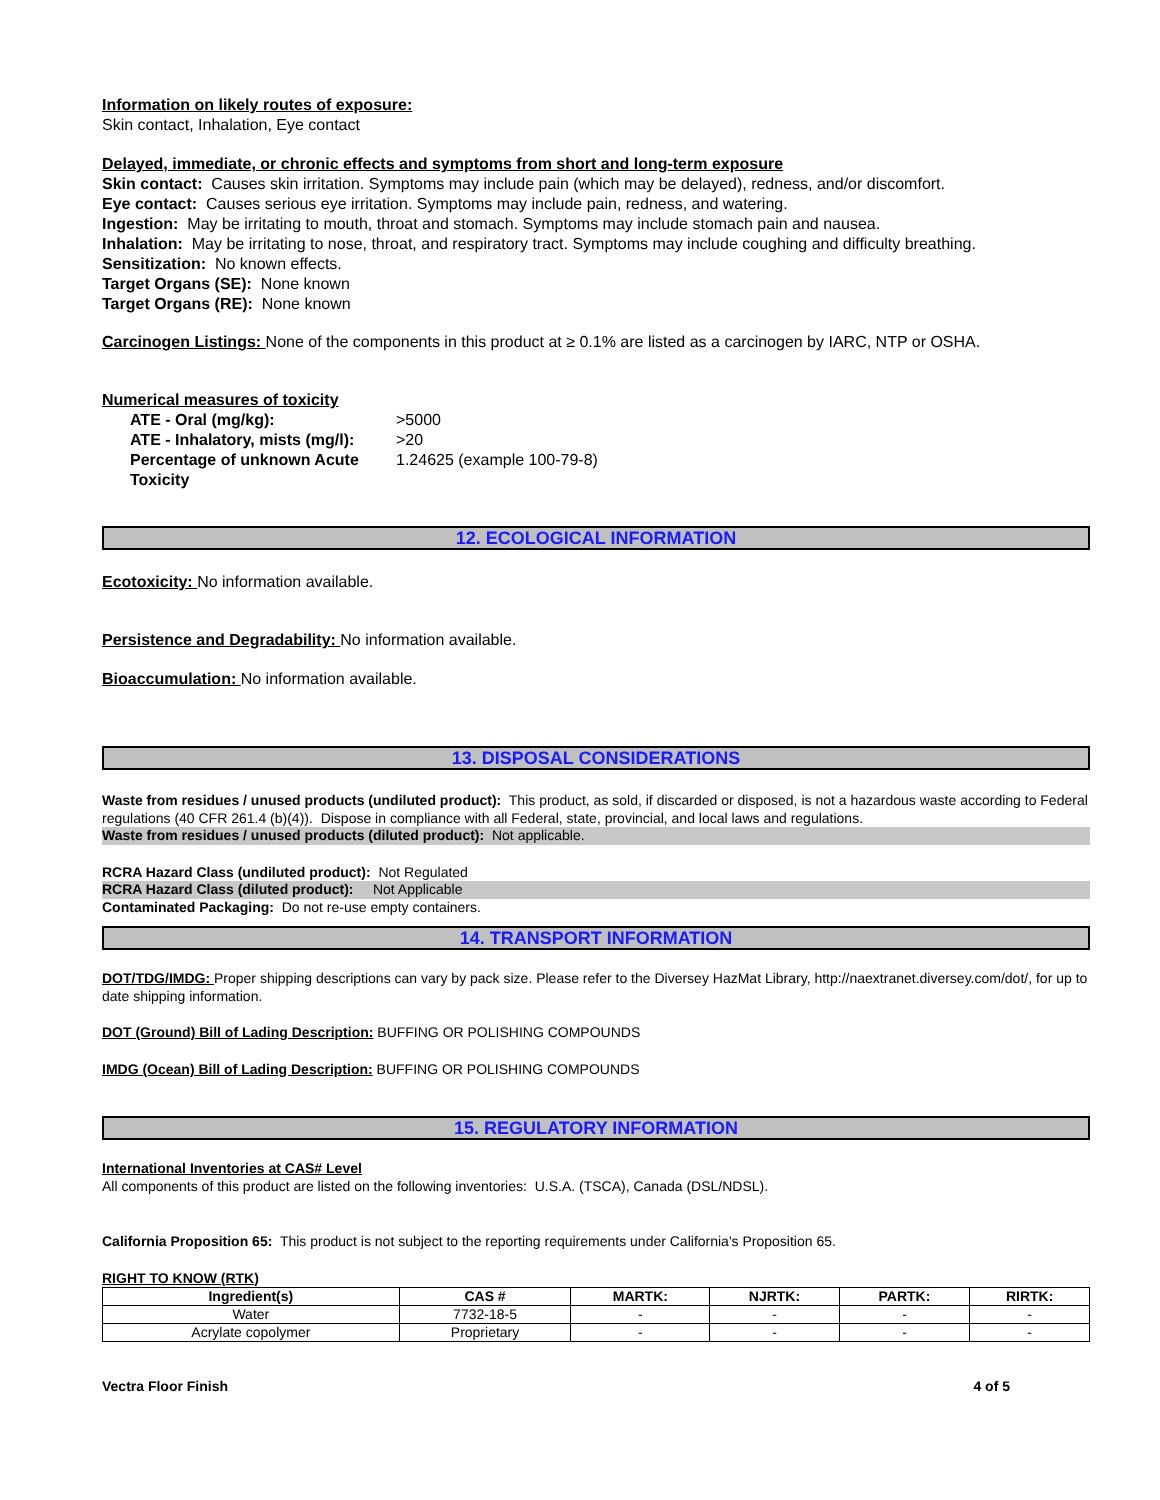Information on likely routes of exposure:
Skin contact, Inhalation, Eye contact
Delayed, immediate, or chronic effects and symptoms from short and long-term exposure
Skin contact: Causes skin irritation. Symptoms may include pain (which may be delayed), redness, and/or discomfort.
Eye contact: Causes serious eye irritation. Symptoms may include pain, redness, and watering.
Ingestion: May be irritating to mouth, throat and stomach. Symptoms may include stomach pain and nausea.
Inhalation: May be irritating to nose, throat, and respiratory tract. Symptoms may include coughing and difficulty breathing.
Sensitization: No known effects.
Target Organs (SE): None known
Target Organs (RE): None known
Carcinogen Listings: None of the components in this product at ≥ 0.1% are listed as a carcinogen by IARC, NTP or OSHA.
Numerical measures of toxicity
| ATE - Oral (mg/kg): | >5000 |
| ATE - Inhalatory, mists (mg/l): | >20 |
| Percentage of unknown Acute Toxicity | 1.24625 (example 100-79-8) |
12. ECOLOGICAL INFORMATION
Ecotoxicity: No information available.
Persistence and Degradability: No information available.
Bioaccumulation: No information available.
13. DISPOSAL CONSIDERATIONS
Waste from residues / unused products (undiluted product): This product, as sold, if discarded or disposed, is not a hazardous waste according to Federal regulations (40 CFR 261.4 (b)(4)). Dispose in compliance with all Federal, state, provincial, and local laws and regulations.
Waste from residues / unused products (diluted product): Not applicable.
RCRA Hazard Class (undiluted product): Not Regulated
RCRA Hazard Class (diluted product): Not Applicable
Contaminated Packaging: Do not re-use empty containers.
14. TRANSPORT INFORMATION
DOT/TDG/IMDG: Proper shipping descriptions can vary by pack size. Please refer to the Diversey HazMat Library, http://naextranet.diversey.com/dot/, for up to date shipping information.
DOT (Ground) Bill of Lading Description: BUFFING OR POLISHING COMPOUNDS
IMDG (Ocean) Bill of Lading Description: BUFFING OR POLISHING COMPOUNDS
15. REGULATORY INFORMATION
International Inventories at CAS# Level
All components of this product are listed on the following inventories: U.S.A. (TSCA), Canada (DSL/NDSL).
California Proposition 65: This product is not subject to the reporting requirements under California's Proposition 65.
RIGHT TO KNOW (RTK)
| Ingredient(s) | CAS # | MARTK: | NJRTK: | PARTK: | RIRTK: |
| --- | --- | --- | --- | --- | --- |
| Water | 7732-18-5 | - | - | - | - |
| Acrylate copolymer | Proprietary | - | - | - | - |
Vectra Floor Finish 4 of 5